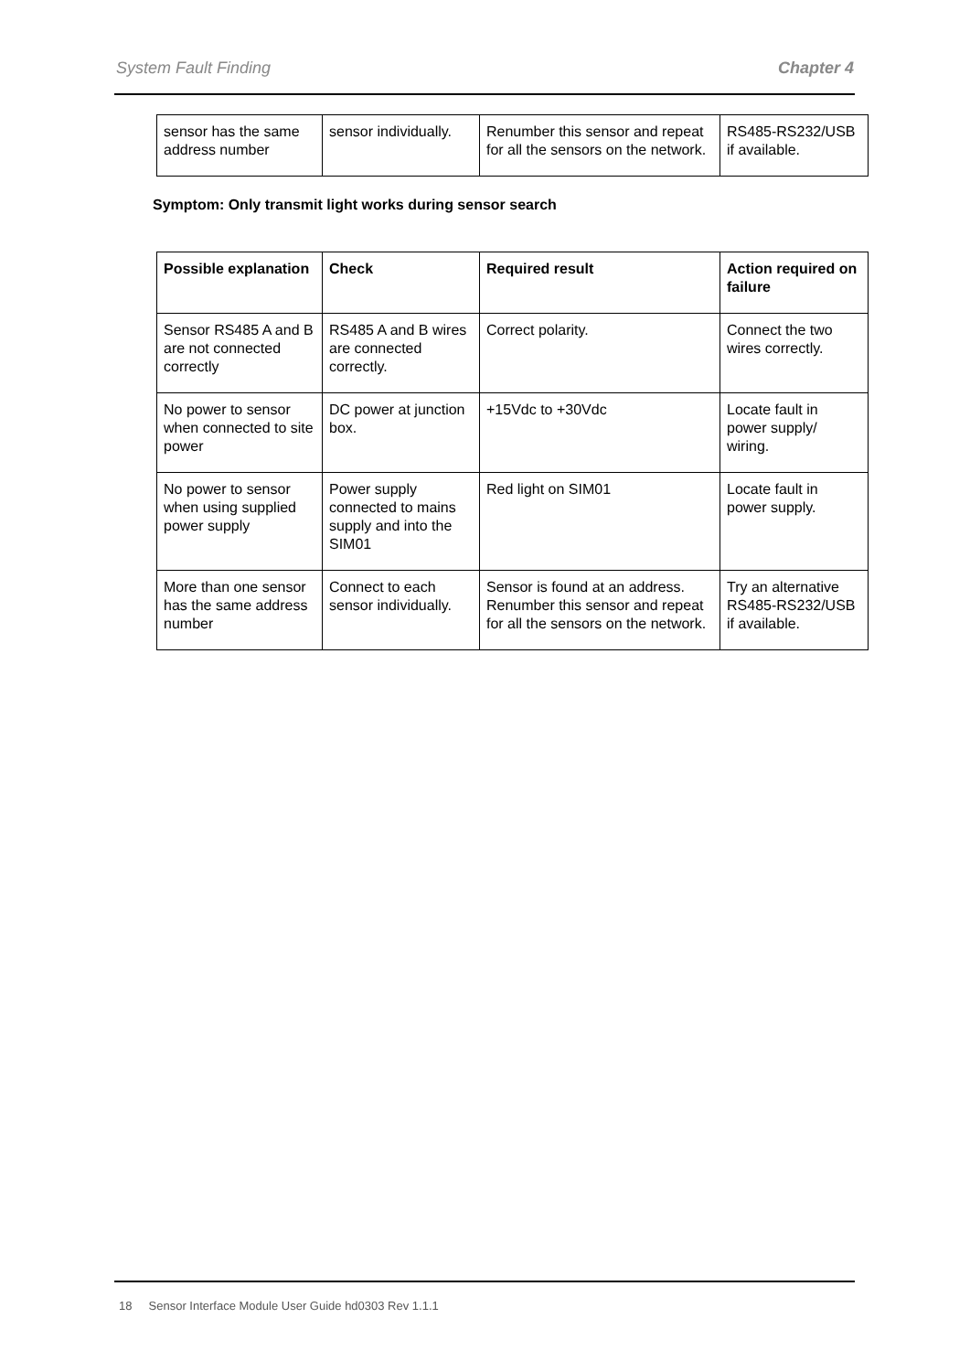System Fault Finding Chapter 4
| sensor has the same address number | sensor individually. | Renumber this sensor and repeat for all the sensors on the network. | RS485-RS232/USB if available. |
Symptom: Only transmit light works during sensor search
| Possible explanation | Check | Required result | Action required on failure |
| --- | --- | --- | --- |
| Sensor RS485 A and B are not connected correctly | RS485 A and B wires are connected correctly. | Correct polarity. | Connect the two wires correctly. |
| No power to sensor when connected to site power | DC power at junction box. | +15Vdc to +30Vdc | Locate fault in power supply/ wiring. |
| No power to sensor when using supplied power supply | Power supply connected to mains supply and into the SIM01 | Red light on SIM01 | Locate fault in power supply. |
| More than one sensor has the same address number | Connect to each sensor individually. | Sensor is found at an address. Renumber this sensor and repeat for all the sensors on the network. | Try an alternative RS485-RS232/USB if available. |
18 Sensor Interface Module User Guide hd0303 Rev 1.1.1